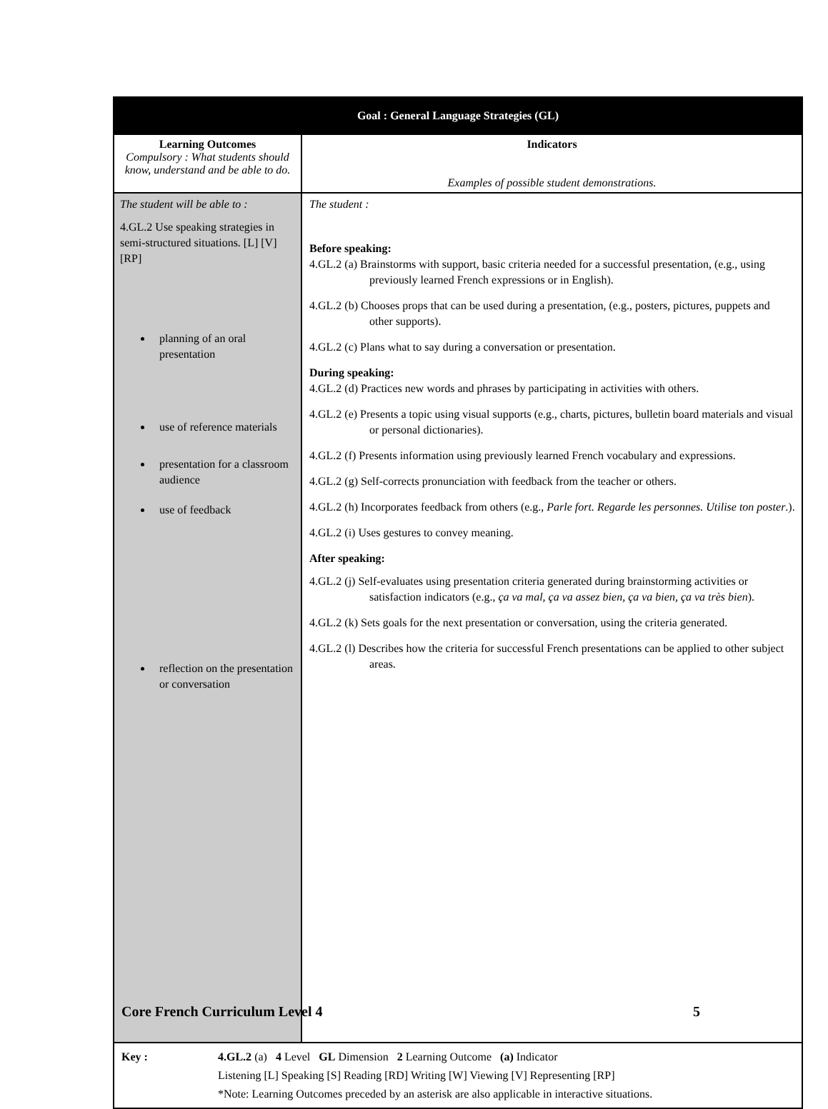| Goal : General Language Strategies (GL) | |
| Learning Outcomes Compulsory : What students should know, understand and be able to do. | Indicators Examples of possible student demonstrations. |
| The student will be able to : 4.GL.2 Use speaking strategies in semi-structured situations. [L] [V] [RP] planning of an oral presentation use of reference materials presentation for a classroom audience use of feedback reflection on the presentation or conversation | The student : Before speaking: 4.GL.2 (a) Brainstorms with support, basic criteria needed for a successful presentation, (e.g., using previously learned French expressions or in English). 4.GL.2 (b) Chooses props that can be used during a presentation, (e.g., posters, pictures, puppets and other supports). 4.GL.2 (c) Plans what to say during a conversation or presentation. During speaking: 4.GL.2 (d) Practices new words and phrases by participating in activities with others. 4.GL.2 (e) Presents a topic using visual supports (e.g., charts, pictures, bulletin board materials and visual or personal dictionaries). 4.GL.2 (f) Presents information using previously learned French vocabulary and expressions. 4.GL.2 (g) Self-corrects pronunciation with feedback from the teacher or others. 4.GL.2 (h) Incorporates feedback from others (e.g., Parle fort. Regarde les personnes. Utilise ton poster .). 4.GL.2 (i) Uses gestures to convey meaning. After speaking: 4.GL.2 (j) Self-evaluates using presentation criteria generated during brainstorming activities or satisfaction indicators (e.g., ça va mal, ça va assez bien, ça va bien, ça va très bien ). 4.GL.2 (k) Sets goals for the next presentation or conversation, using the criteria generated. 4.GL.2 (l) Describes how the criteria for successful French presentations can be applied to other subject areas. |
| Key : 4.GL.2 (a) 4 Level GL Dimension 2 Learning Outcome (a) Indicator Listening [L] Speaking [S] Reading [RD] Writing [W] Viewing [V] Representing [RP] *Note: Learning Outcomes preceded by an asterisk are also applicable in interactive situations. | |
Core French Curriculum Level 4 5